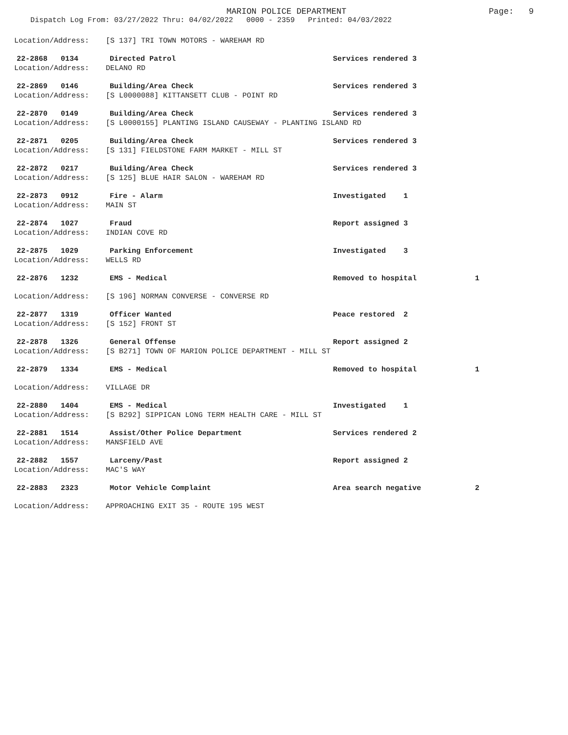MARION POLICE DEPARTMENT
Dispatch Log From: 03/27/2022 Thru: 04/02/2022 0000 - 2359 Printed: 04/03/2022
Page: 9
Location/Address: [S 137] TRI TOWN MOTORS - WAREHAM RD
22-2868 0134 Directed Patrol Services rendered 3
Location/Address: DELANO RD
22-2869 0146 Building/Area Check Services rendered 3
Location/Address: [S L0000088] KITTANSETT CLUB - POINT RD
22-2870 0149 Building/Area Check Services rendered 3
Location/Address: [S L0000155] PLANTING ISLAND CAUSEWAY - PLANTING ISLAND RD
22-2871 0205 Building/Area Check Services rendered 3
Location/Address: [S 131] FIELDSTONE FARM MARKET - MILL ST
22-2872 0217 Building/Area Check Services rendered 3
Location/Address: [S 125] BLUE HAIR SALON - WAREHAM RD
22-2873 0912 Fire - Alarm Investigated 1
Location/Address: MAIN ST
22-2874 1027 Fraud Report assigned 3
Location/Address: INDIAN COVE RD
22-2875 1029 Parking Enforcement Investigated 3
Location/Address: WELLS RD
22-2876 1232 EMS - Medical Removed to hospital 1
Location/Address: [S 196] NORMAN CONVERSE - CONVERSE RD
22-2877 1319 Officer Wanted Peace restored 2
Location/Address: [S 152] FRONT ST
22-2878 1326 General Offense Report assigned 2
Location/Address: [S B271] TOWN OF MARION POLICE DEPARTMENT - MILL ST
22-2879 1334 EMS - Medical Removed to hospital 1
Location/Address: VILLAGE DR
22-2880 1404 EMS - Medical Investigated 1
Location/Address: [S B292] SIPPICAN LONG TERM HEALTH CARE - MILL ST
22-2881 1514 Assist/Other Police Department Services rendered 2
Location/Address: MANSFIELD AVE
22-2882 1557 Larceny/Past Report assigned 2
Location/Address: MAC'S WAY
22-2883 2323 Motor Vehicle Complaint Area search negative 2
Location/Address: APPROACHING EXIT 35 - ROUTE 195 WEST